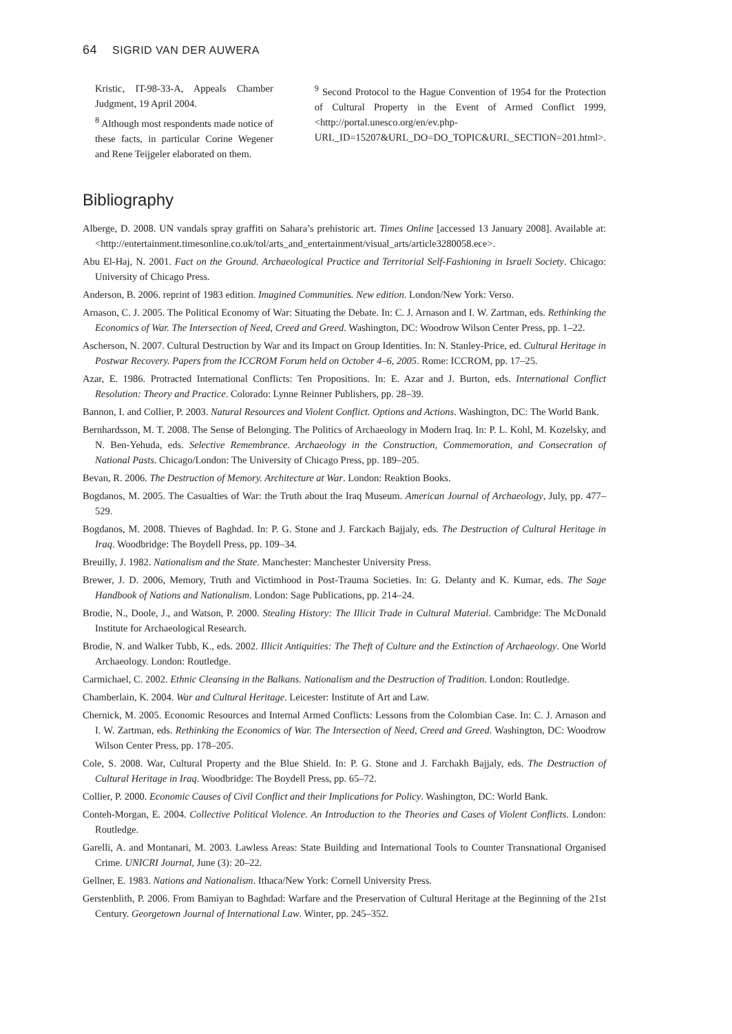64 SIGRID VAN DER AUWERA
Kristic, IT-98-33-A, Appeals Chamber Judgment, 19 April 2004.
<sup>8</sup> Although most respondents made notice of these facts, in particular Corine Wegener and Rene Teijgeler elaborated on them.
<sup>9</sup> Second Protocol to the Hague Convention of 1954 for the Protection of Cultural Property in the Event of Armed Conflict 1999, <http://portal.unesco.org/en/ev.php-URL_ID=15207&URL_DO=DO_TOPIC&URL_SECTION=201.html>.
Bibliography
Alberge, D. 2008. UN vandals spray graffiti on Sahara’s prehistoric art. Times Online [accessed 13 January 2008]. Available at: <http://entertainment.timesonline.co.uk/tol/arts_and_entertainment/visual_arts/article3280058.ece>.
Abu El-Haj, N. 2001. Fact on the Ground. Archaeological Practice and Territorial Self-Fashioning in Israeli Society. Chicago: University of Chicago Press.
Anderson, B. 2006. reprint of 1983 edition. Imagined Communities. New edition. London/New York: Verso.
Arnason, C. J. 2005. The Political Economy of War: Situating the Debate. In: C. J. Arnason and I. W. Zartman, eds. Rethinking the Economics of War. The Intersection of Need, Creed and Greed. Washington, DC: Woodrow Wilson Center Press, pp. 1–22.
Ascherson, N. 2007. Cultural Destruction by War and its Impact on Group Identities. In: N. Stanley-Price, ed. Cultural Heritage in Postwar Recovery. Papers from the ICCROM Forum held on October 4–6, 2005. Rome: ICCROM, pp. 17–25.
Azar, E. 1986. Protracted International Conflicts: Ten Propositions. In: E. Azar and J. Burton, eds. International Conflict Resolution: Theory and Practice. Colorado: Lynne Reinner Publishers, pp. 28–39.
Bannon, I. and Collier, P. 2003. Natural Resources and Violent Conflict. Options and Actions. Washington, DC: The World Bank.
Bernhardsson, M. T. 2008. The Sense of Belonging. The Politics of Archaeology in Modern Iraq. In: P. L. Kohl, M. Kozelsky, and N. Ben-Yehuda, eds. Selective Remembrance. Archaeology in the Construction, Commemoration, and Consecration of National Pasts. Chicago/London: The University of Chicago Press, pp. 189–205.
Bevan, R. 2006. The Destruction of Memory. Architecture at War. London: Reaktion Books.
Bogdanos, M. 2005. The Casualties of War: the Truth about the Iraq Museum. American Journal of Archaeology, July, pp. 477–529.
Bogdanos, M. 2008. Thieves of Baghdad. In: P. G. Stone and J. Farckach Bajjaly, eds. The Destruction of Cultural Heritage in Iraq. Woodbridge: The Boydell Press, pp. 109–34.
Breuilly, J. 1982. Nationalism and the State. Manchester: Manchester University Press.
Brewer, J. D. 2006, Memory, Truth and Victimhood in Post-Trauma Societies. In: G. Delanty and K. Kumar, eds. The Sage Handbook of Nations and Nationalism. London: Sage Publications, pp. 214–24.
Brodie, N., Doole, J., and Watson, P. 2000. Stealing History: The Illicit Trade in Cultural Material. Cambridge: The McDonald Institute for Archaeological Research.
Brodie, N. and Walker Tubb, K., eds. 2002. Illicit Antiquities: The Theft of Culture and the Extinction of Archaeology. One World Archaeology. London: Routledge.
Carmichael, C. 2002. Ethnic Cleansing in the Balkans. Nationalism and the Destruction of Tradition. London: Routledge.
Chamberlain, K. 2004. War and Cultural Heritage. Leicester: Institute of Art and Law.
Chernick, M. 2005. Economic Resources and Internal Armed Conflicts: Lessons from the Colombian Case. In: C. J. Arnason and I. W. Zartman, eds. Rethinking the Economics of War. The Intersection of Need, Creed and Greed. Washington, DC: Woodrow Wilson Center Press, pp. 178–205.
Cole, S. 2008. War, Cultural Property and the Blue Shield. In: P. G. Stone and J. Farchakh Bajjaly, eds. The Destruction of Cultural Heritage in Iraq. Woodbridge: The Boydell Press, pp. 65–72.
Collier, P. 2000. Economic Causes of Civil Conflict and their Implications for Policy. Washington, DC: World Bank.
Conteh-Morgan, E. 2004. Collective Political Violence. An Introduction to the Theories and Cases of Violent Conflicts. London: Routledge.
Garelli, A. and Montanari, M. 2003. Lawless Areas: State Building and International Tools to Counter Transnational Organised Crime. UNICRI Journal, June (3): 20–22.
Gellner, E. 1983. Nations and Nationalism. Ithaca/New York: Cornell University Press.
Gerstenblith, P. 2006. From Bamiyan to Baghdad: Warfare and the Preservation of Cultural Heritage at the Beginning of the 21st Century. Georgetown Journal of International Law. Winter, pp. 245–352.